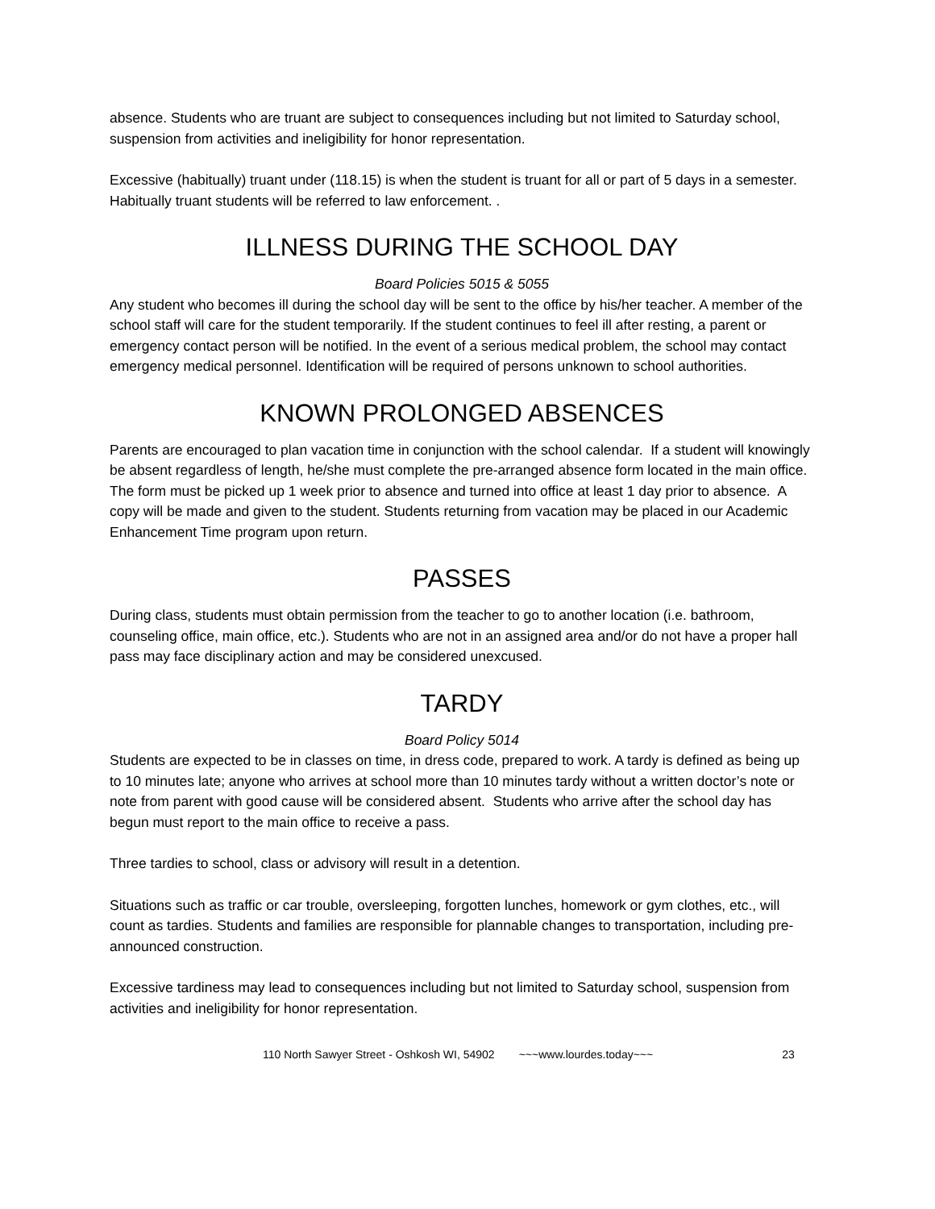absence. Students who are truant are subject to consequences including but not limited to Saturday school, suspension from activities and ineligibility for honor representation.
Excessive (habitually) truant under (118.15) is when the student is truant for all or part of 5 days in a semester. Habitually truant students will be referred to law enforcement. .
ILLNESS DURING THE SCHOOL DAY
Board Policies 5015 & 5055
Any student who becomes ill during the school day will be sent to the office by his/her teacher. A member of the school staff will care for the student temporarily. If the student continues to feel ill after resting, a parent or emergency contact person will be notified. In the event of a serious medical problem, the school may contact emergency medical personnel. Identification will be required of persons unknown to school authorities.
KNOWN PROLONGED ABSENCES
Parents are encouraged to plan vacation time in conjunction with the school calendar. If a student will knowingly be absent regardless of length, he/she must complete the pre-arranged absence form located in the main office. The form must be picked up 1 week prior to absence and turned into office at least 1 day prior to absence. A copy will be made and given to the student. Students returning from vacation may be placed in our Academic Enhancement Time program upon return.
PASSES
During class, students must obtain permission from the teacher to go to another location (i.e. bathroom, counseling office, main office, etc.). Students who are not in an assigned area and/or do not have a proper hall pass may face disciplinary action and may be considered unexcused.
TARDY
Board Policy 5014
Students are expected to be in classes on time, in dress code, prepared to work. A tardy is defined as being up to 10 minutes late; anyone who arrives at school more than 10 minutes tardy without a written doctor’s note or note from parent with good cause will be considered absent. Students who arrive after the school day has begun must report to the main office to receive a pass.
Three tardies to school, class or advisory will result in a detention.
Situations such as traffic or car trouble, oversleeping, forgotten lunches, homework or gym clothes, etc., will count as tardies. Students and families are responsible for plannable changes to transportation, including pre-announced construction.
Excessive tardiness may lead to consequences including but not limited to Saturday school, suspension from activities and ineligibility for honor representation.
110 North Sawyer Street - Oshkosh WI, 54902 ~~~www.lourdes.today~~~ 23